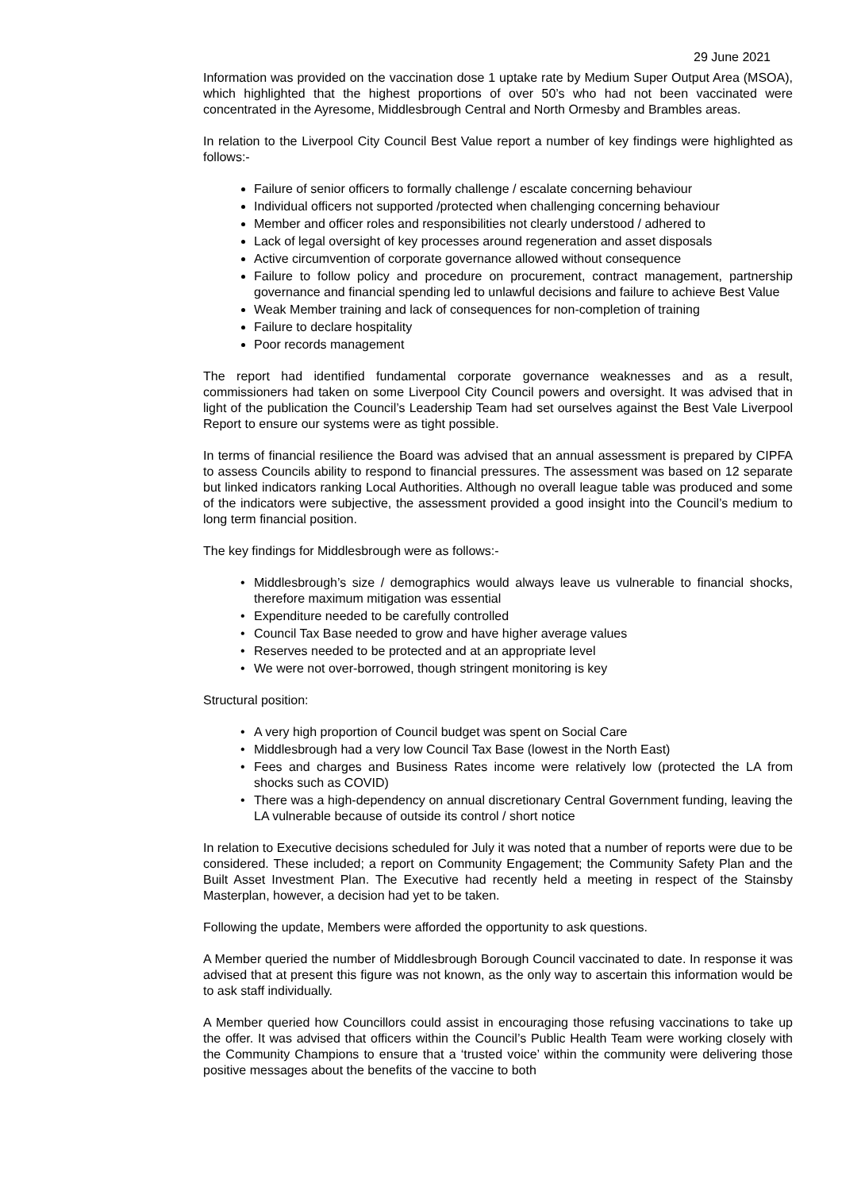29 June 2021
Information was provided on the vaccination dose 1 uptake rate by Medium Super Output Area (MSOA), which highlighted that the highest proportions of over 50’s who had not been vaccinated were concentrated in the Ayresome, Middlesbrough Central and North Ormesby and Brambles areas.
In relation to the Liverpool City Council Best Value report a number of key findings were highlighted as follows:-
Failure of senior officers to formally challenge / escalate concerning behaviour
Individual officers not supported /protected when challenging concerning behaviour
Member and officer roles and responsibilities not clearly understood / adhered to
Lack of legal oversight of key processes around regeneration and asset disposals
Active circumvention of corporate governance allowed without consequence
Failure to follow policy and procedure on procurement, contract management, partnership governance and financial spending led to unlawful decisions and failure to achieve Best Value
Weak Member training and lack of consequences for non-completion of training
Failure to declare hospitality
Poor records management
The report had identified fundamental corporate governance weaknesses and as a result, commissioners had taken on some Liverpool City Council powers and oversight. It was advised that in light of the publication the Council’s Leadership Team had set ourselves against the Best Vale Liverpool Report to ensure our systems were as tight possible.
In terms of financial resilience the Board was advised that an annual assessment is prepared by CIPFA to assess Councils ability to respond to financial pressures. The assessment was based on 12 separate but linked indicators ranking Local Authorities. Although no overall league table was produced and some of the indicators were subjective, the assessment provided a good insight into the Council’s medium to long term financial position.
The key findings for Middlesbrough were as follows:-
• Middlesbrough’s size / demographics would always leave us vulnerable to financial shocks, therefore maximum mitigation was essential
• Expenditure needed to be carefully controlled
• Council Tax Base needed to grow and have higher average values
• Reserves needed to be protected and at an appropriate level
• We were not over-borrowed, though stringent monitoring is key
Structural position:
• A very high proportion of Council budget was spent on Social Care
• Middlesbrough had a very low Council Tax Base (lowest in the North East)
• Fees and charges and Business Rates income were relatively low (protected the LA from shocks such as COVID)
• There was a high-dependency on annual discretionary Central Government funding, leaving the LA vulnerable because of outside its control / short notice
In relation to Executive decisions scheduled for July it was noted that a number of reports were due to be considered. These included; a report on Community Engagement; the Community Safety Plan and the Built Asset Investment Plan. The Executive had recently held a meeting in respect of the Stainsby Masterplan, however, a decision had yet to be taken.
Following the update, Members were afforded the opportunity to ask questions.
A Member queried the number of Middlesbrough Borough Council vaccinated to date. In response it was advised that at present this figure was not known, as the only way to ascertain this information would be to ask staff individually.
A Member queried how Councillors could assist in encouraging those refusing vaccinations to take up the offer. It was advised that officers within the Council’s Public Health Team were working closely with the Community Champions to ensure that a ‘trusted voice’ within the community were delivering those positive messages about the benefits of the vaccine to both